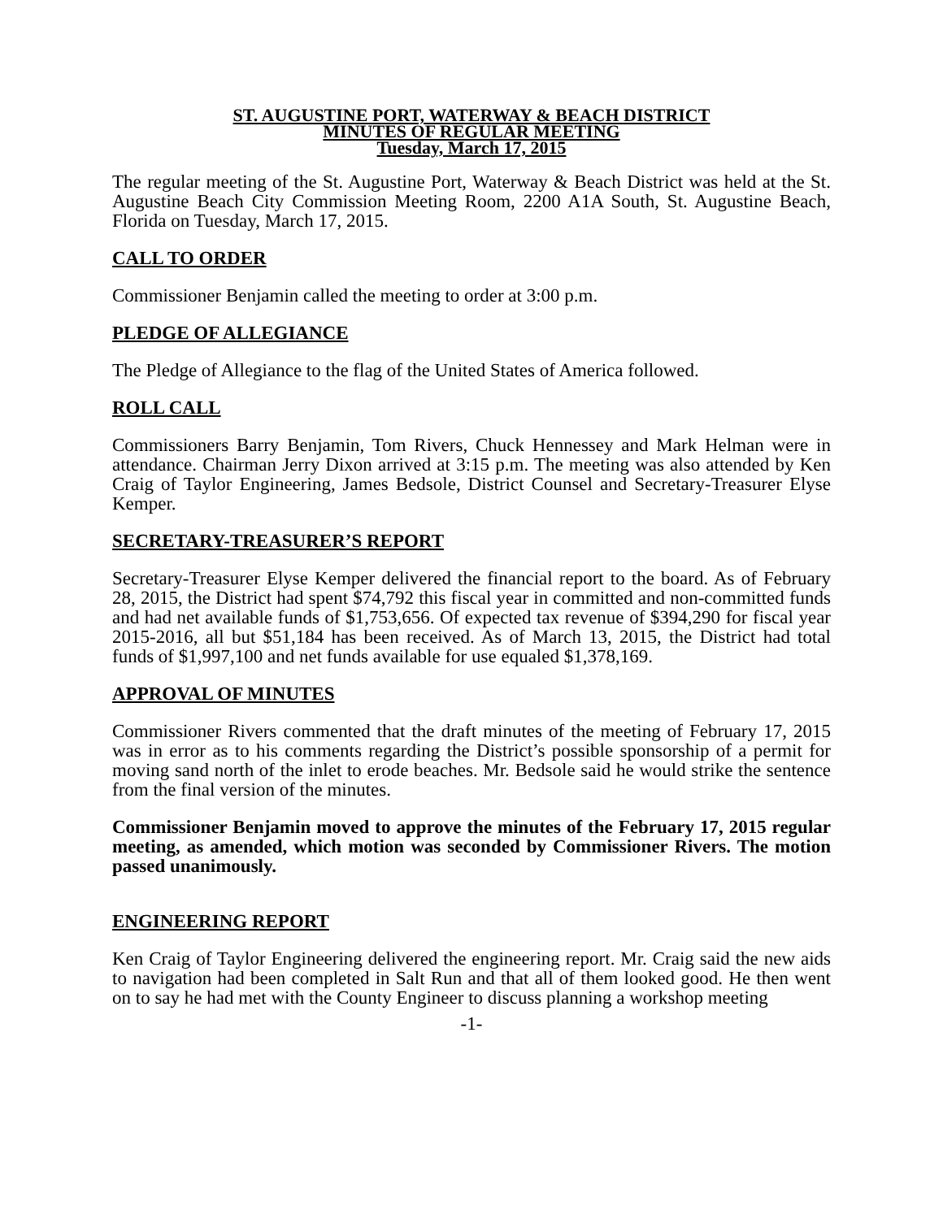ST. AUGUSTINE PORT, WATERWAY & BEACH DISTRICT
MINUTES OF REGULAR MEETING
Tuesday, March 17, 2015
The regular meeting of the St. Augustine Port, Waterway & Beach District was held at the St. Augustine Beach City Commission Meeting Room, 2200 A1A South, St. Augustine Beach, Florida on Tuesday, March 17, 2015.
CALL TO ORDER
Commissioner Benjamin called the meeting to order at 3:00 p.m.
PLEDGE OF ALLEGIANCE
The Pledge of Allegiance to the flag of the United States of America followed.
ROLL CALL
Commissioners Barry Benjamin, Tom Rivers, Chuck Hennessey and Mark Helman were in attendance. Chairman Jerry Dixon arrived at 3:15 p.m. The meeting was also attended by Ken Craig of Taylor Engineering, James Bedsole, District Counsel and Secretary-Treasurer Elyse Kemper.
SECRETARY-TREASURER’S REPORT
Secretary-Treasurer Elyse Kemper delivered the financial report to the board. As of February 28, 2015, the District had spent $74,792 this fiscal year in committed and non-committed funds and had net available funds of $1,753,656. Of expected tax revenue of $394,290 for fiscal year 2015-2016, all but $51,184 has been received. As of March 13, 2015, the District had total funds of $1,997,100 and net funds available for use equaled $1,378,169.
APPROVAL OF MINUTES
Commissioner Rivers commented that the draft minutes of the meeting of February 17, 2015 was in error as to his comments regarding the District’s possible sponsorship of a permit for moving sand north of the inlet to erode beaches. Mr. Bedsole said he would strike the sentence from the final version of the minutes.
Commissioner Benjamin moved to approve the minutes of the February 17, 2015 regular meeting, as amended, which motion was seconded by Commissioner Rivers. The motion passed unanimously.
ENGINEERING REPORT
Ken Craig of Taylor Engineering delivered the engineering report. Mr. Craig said the new aids to navigation had been completed in Salt Run and that all of them looked good. He then went on to say he had met with the County Engineer to discuss planning a workshop meeting
-1-